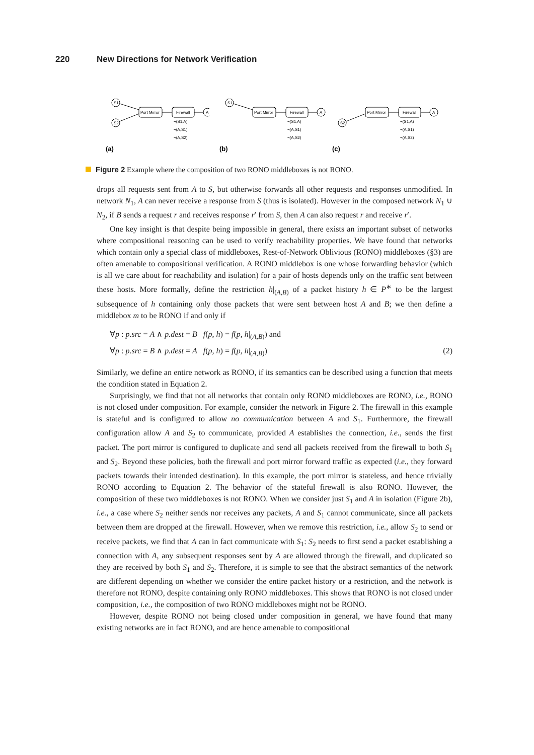220 New Directions for Network Verification
S1
S2
Port Mirror
Firewall
A
¬(S1,A)
¬(A,S1)
¬(A,S2)
(a)
S1
Port Mirror
Firewall
A
¬(S1,A)
¬(A,S1)
¬(A,S2)
(b)
S2
Port Mirror
Firewall
A
¬(S1,A)
¬(A,S1)
¬(A,S2)
(c)
Figure 2 Example where the composition of two RONO middleboxes is not RONO.
drops all requests sent from A to S, but otherwise forwards all other requests and responses unmodified. In network N<sub>1</sub>, A can never receive a response from S (thus is isolated). However in the composed network N<sub>1</sub> ∪ N<sub>2</sub>, if B sends a request r and receives response r′ from S, then A can also request r and receive r′.
One key insight is that despite being impossible in general, there exists an important subset of networks where compositional reasoning can be used to verify reachability properties. We have found that networks which contain only a special class of middleboxes, Rest-of-Network Oblivious (RONO) middleboxes (§3) are often amenable to compositional verification. A RONO middlebox is one whose forwarding behavior (which is all we care about for reachability and isolation) for a pair of hosts depends only on the traffic sent between these hosts. More formally, define the restriction h|<sub>(A,B)</sub> of a packet history h ∈ P<sup>∗</sup> to be the largest subsequence of h containing only those packets that were sent between host A and B; we then define a middlebox m to be RONO if and only if
∀p : p.src = A ∧ p.dest = B f(p, h) = f(p, h|<sub>(A,B)</sub>) and
∀p : p.src = B ∧ p.dest = A f(p, h) = f(p, h|<sub>(A,B)</sub>) (2)
Similarly, we define an entire network as RONO, if its semantics can be described using a function that meets the condition stated in Equation 2.
Surprisingly, we find that not all networks that contain only RONO middleboxes are RONO, i.e., RONO is not closed under composition. For example, consider the network in Figure 2. The firewall in this example is stateful and is configured to allow no communication between A and S<sub>1</sub>. Furthermore, the firewall configuration allow A and S<sub>2</sub> to communicate, provided A establishes the connection, i.e., sends the first packet. The port mirror is configured to duplicate and send all packets received from the firewall to both S<sub>1</sub> and S<sub>2</sub>. Beyond these policies, both the firewall and port mirror forward traffic as expected (i.e., they forward packets towards their intended destination). In this example, the port mirror is stateless, and hence trivially RONO according to Equation 2. The behavior of the stateful firewall is also RONO. However, the composition of these two middleboxes is not RONO. When we consider just S<sub>1</sub> and A in isolation (Figure 2b), i.e., a case where S<sub>2</sub> neither sends nor receives any packets, A and S<sub>1</sub> cannot communicate, since all packets between them are dropped at the firewall. However, when we remove this restriction, i.e., allow S<sub>2</sub> to send or receive packets, we find that A can in fact communicate with S<sub>1</sub>: S<sub>2</sub> needs to first send a packet establishing a connection with A, any subsequent responses sent by A are allowed through the firewall, and duplicated so they are received by both S<sub>1</sub> and S<sub>2</sub>. Therefore, it is simple to see that the abstract semantics of the network are different depending on whether we consider the entire packet history or a restriction, and the network is therefore not RONO, despite containing only RONO middleboxes. This shows that RONO is not closed under composition, i.e., the composition of two RONO middleboxes might not be RONO.
However, despite RONO not being closed under composition in general, we have found that many existing networks are in fact RONO, and are hence amenable to compositional